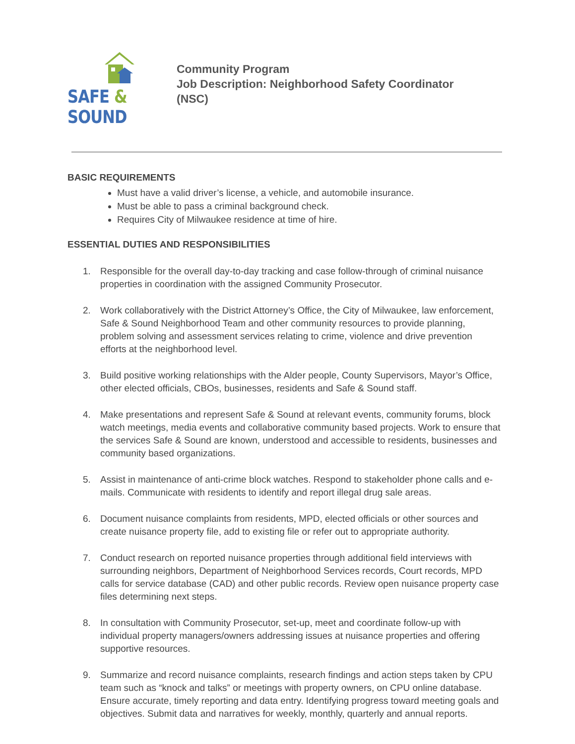SAFE & SOUND
Community Program
Job Description: Neighborhood Safety Coordinator
(NSC)
BASIC REQUIREMENTS
Must have a valid driver’s license, a vehicle, and automobile insurance.
Must be able to pass a criminal background check.
Requires City of Milwaukee residence at time of hire.
ESSENTIAL DUTIES AND RESPONSIBILITIES
1. Responsible for the overall day-to-day tracking and case follow-through of criminal nuisance properties in coordination with the assigned Community Prosecutor.
2. Work collaboratively with the District Attorney’s Office, the City of Milwaukee, law enforcement, Safe & Sound Neighborhood Team and other community resources to provide planning, problem solving and assessment services relating to crime, violence and drive prevention efforts at the neighborhood level.
3. Build positive working relationships with the Alder people, County Supervisors, Mayor’s Office, other elected officials, CBOs, businesses, residents and Safe & Sound staff.
4. Make presentations and represent Safe & Sound at relevant events, community forums, block watch meetings, media events and collaborative community based projects. Work to ensure that the services Safe & Sound are known, understood and accessible to residents, businesses and community based organizations.
5. Assist in maintenance of anti-crime block watches. Respond to stakeholder phone calls and e-mails. Communicate with residents to identify and report illegal drug sale areas.
6. Document nuisance complaints from residents, MPD, elected officials or other sources and create nuisance property file, add to existing file or refer out to appropriate authority.
7. Conduct research on reported nuisance properties through additional field interviews with surrounding neighbors, Department of Neighborhood Services records, Court records, MPD calls for service database (CAD) and other public records. Review open nuisance property case files determining next steps.
8. In consultation with Community Prosecutor, set-up, meet and coordinate follow-up with individual property managers/owners addressing issues at nuisance properties and offering supportive resources.
9. Summarize and record nuisance complaints, research findings and action steps taken by CPU team such as “knock and talks” or meetings with property owners, on CPU online database. Ensure accurate, timely reporting and data entry. Identifying progress toward meeting goals and objectives. Submit data and narratives for weekly, monthly, quarterly and annual reports.